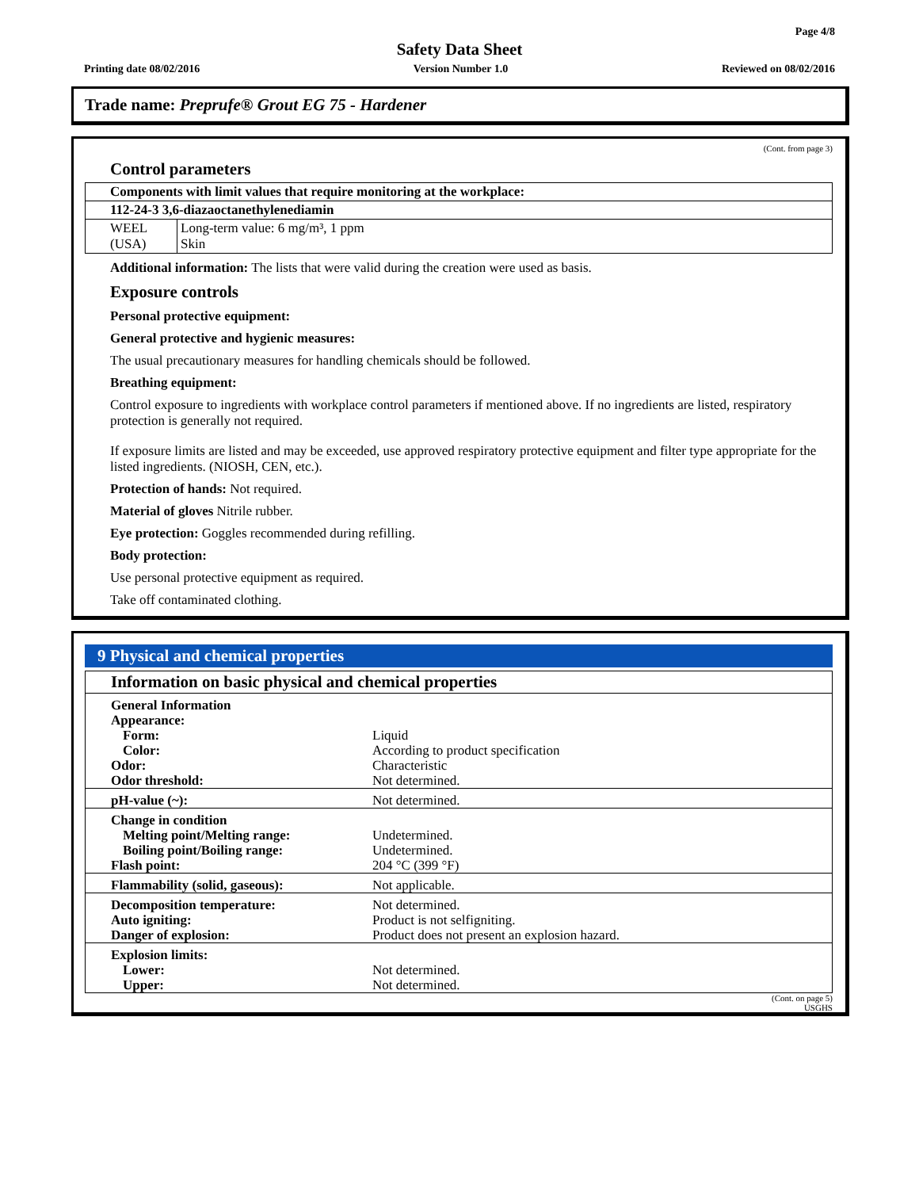Page 4/8
Safety Data Sheet
Printing date 08/02/2016 Version Number 1.0 Reviewed on 08/02/2016
Trade name: Preprufe® Grout EG 75 - Hardener
(Cont. from page 3)
Control parameters
| Components with limit values that require monitoring at the workplace: | |
| 112-24-3 3,6-diazaoctanethylenediamin | |
| WEEL (USA) | Long-term value: 6 mg/m³, 1 ppm Skin |
Additional information: The lists that were valid during the creation were used as basis.
Exposure controls
Personal protective equipment:
General protective and hygienic measures:
The usual precautionary measures for handling chemicals should be followed.
Breathing equipment:
Control exposure to ingredients with workplace control parameters if mentioned above. If no ingredients are listed, respiratory protection is generally not required.
If exposure limits are listed and may be exceeded, use approved respiratory protective equipment and filter type appropriate for the listed ingredients. (NIOSH, CEN, etc.).
Protection of hands: Not required.
Material of gloves Nitrile rubber.
Eye protection: Goggles recommended during refilling.
Body protection:
Use personal protective equipment as required.
Take off contaminated clothing.
9 Physical and chemical properties
| Information on basic physical and chemical properties | |
| General Information | |
| Appearance: | |
| Form: | Liquid |
| Color: | According to product specification |
| Odor: | Characteristic |
| Odor threshold: | Not determined. |
| pH-value (~): | Not determined. |
| Change in condition | |
| Melting point/Melting range: | Undetermined. |
| Boiling point/Boiling range: | Undetermined. |
| Flash point: | 204 °C (399 °F) |
| Flammability (solid, gaseous): | Not applicable. |
| Decomposition temperature: | Not determined. |
| Auto igniting: | Product is not selfigniting. |
| Danger of explosion: | Product does not present an explosion hazard. |
| Explosion limits: | |
| Lower: | Not determined. |
| Upper: | Not determined. |
(Cont. on page 5)
USGHS